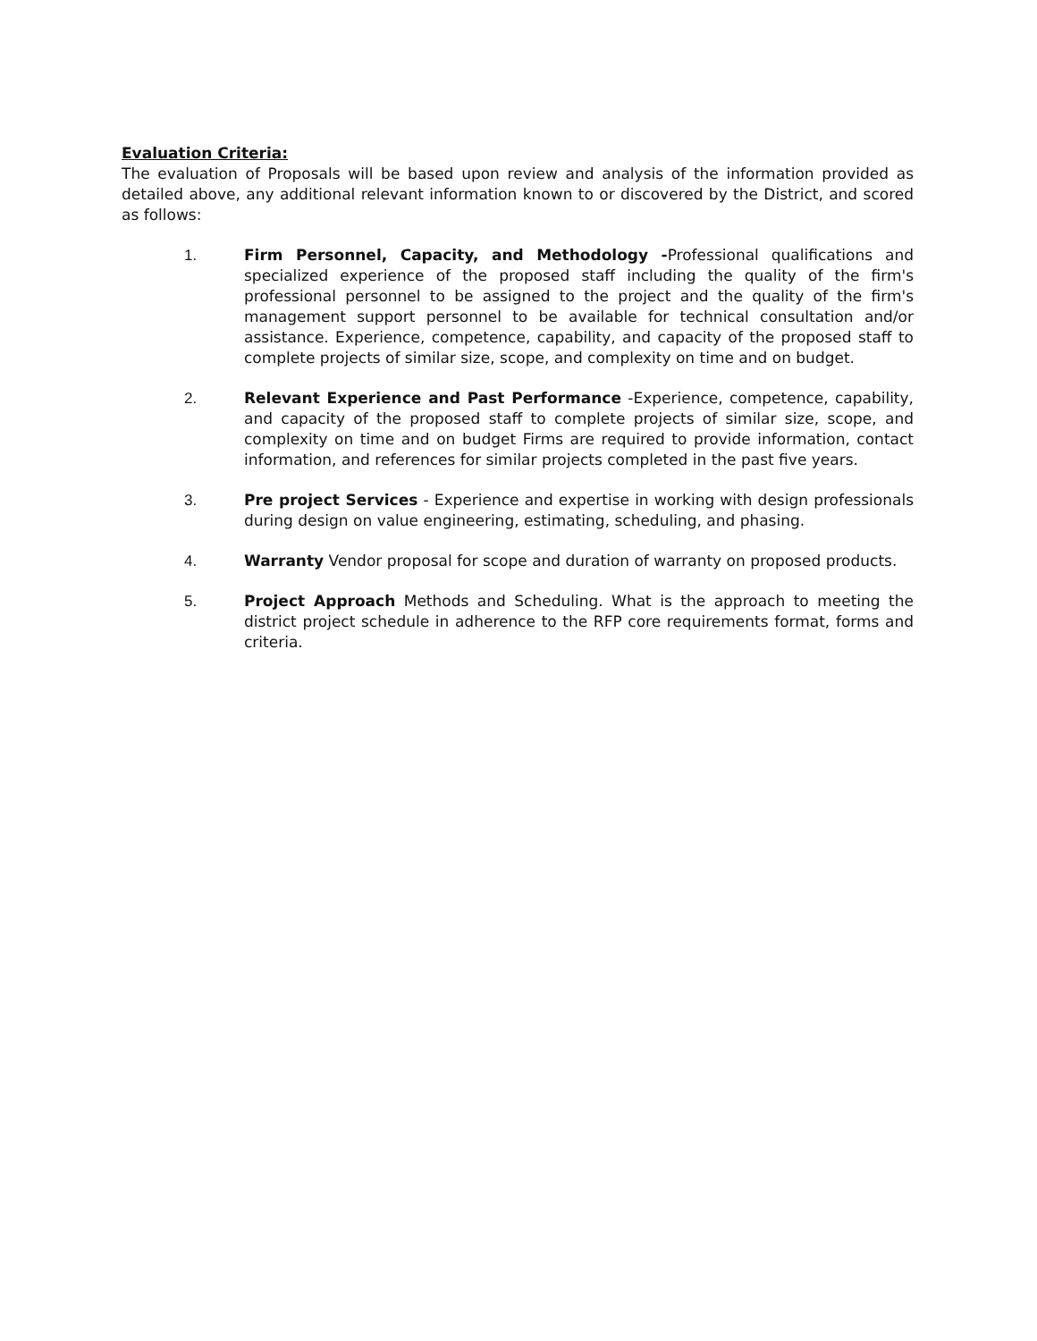Evaluation Criteria:
The evaluation of Proposals will be based upon review and analysis of the information provided as detailed above, any additional relevant information known to or discovered by the District, and scored as follows:
1. Firm Personnel, Capacity, and Methodology -Professional qualifications and specialized experience of the proposed staff including the quality of the firm's professional personnel to be assigned to the project and the quality of the firm's management support personnel to be available for technical consultation and/or assistance. Experience, competence, capability, and capacity of the proposed staff to complete projects of similar size, scope, and complexity on time and on budget.
2. Relevant Experience and Past Performance -Experience, competence, capability, and capacity of the proposed staff to complete projects of similar size, scope, and complexity on time and on budget Firms are required to provide information, contact information, and references for similar projects completed in the past five years.
3. Pre project Services - Experience and expertise in working with design professionals during design on value engineering, estimating, scheduling, and phasing.
4. Warranty Vendor proposal for scope and duration of warranty on proposed products.
5. Project Approach Methods and Scheduling. What is the approach to meeting the district project schedule in adherence to the RFP core requirements format, forms and criteria.